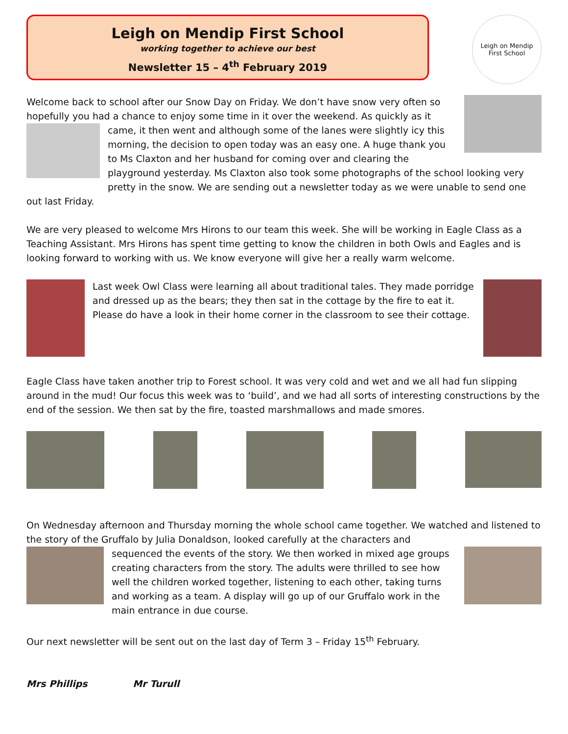Leigh on Mendip First School
working together to achieve our best
Newsletter 15 – 4<sup>th</sup> February 2019
Leigh on Mendip
First School
Welcome back to school after our Snow Day on Friday. We don’t have snow very often so hopefully you had a chance to enjoy some time in it over the weekend. As quickly as it came, it then went and although some of the lanes were slightly icy this morning, the decision to open today was an easy one. A huge thank you to Ms Claxton and her husband for coming over and clearing the playground yesterday. Ms Claxton also took some photographs of the school looking very pretty in the snow. We are sending out a newsletter today as we were unable to send one out last Friday.
We are very pleased to welcome Mrs Hirons to our team this week. She will be working in Eagle Class as a Teaching Assistant. Mrs Hirons has spent time getting to know the children in both Owls and Eagles and is looking forward to working with us. We know everyone will give her a really warm welcome.
Last week Owl Class were learning all about traditional tales. They made porridge and dressed up as the bears; they then sat in the cottage by the fire to eat it. Please do have a look in their home corner in the classroom to see their cottage.
Eagle Class have taken another trip to Forest school. It was very cold and wet and we all had fun slipping around in the mud! Our focus this week was to ‘build’, and we had all sorts of interesting constructions by the end of the session. We then sat by the fire, toasted marshmallows and made smores.
On Wednesday afternoon and Thursday morning the whole school came together. We watched and listened to the story of the Gruffalo by Julia Donaldson, looked carefully at the characters and
sequenced the events of the story. We then worked in mixed age groups creating characters from the story. The adults were thrilled to see how well the children worked together, listening to each other, taking turns and working as a team. A display will go up of our Gruffalo work in the main entrance in due course.
Our next newsletter will be sent out on the last day of Term 3 – Friday 15<sup>th</sup> February.
Mrs Phillips Mr Turull